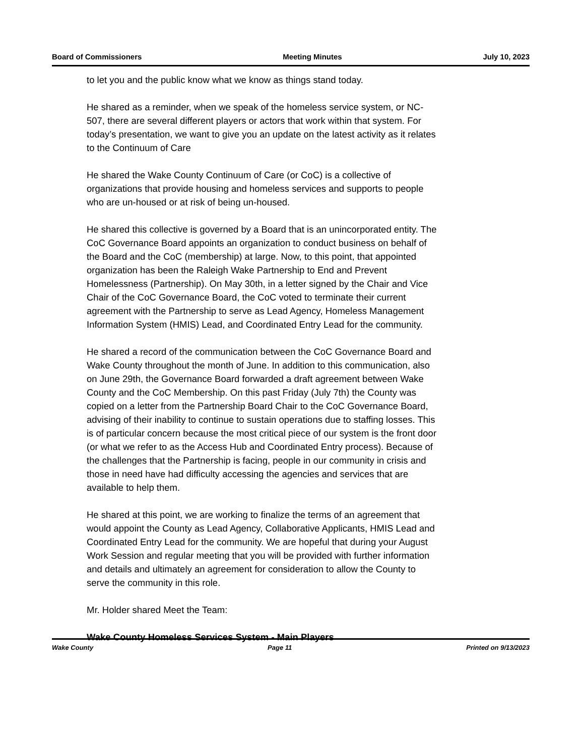Board of Commissioners Meeting Minutes July 10, 2023
to let you and the public know what we know as things stand today.
He shared as a reminder, when we speak of the homeless service system, or NC-507, there are several different players or actors that work within that system. For today’s presentation, we want to give you an update on the latest activity as it relates to the Continuum of Care
He shared the Wake County Continuum of Care (or CoC) is a collective of organizations that provide housing and homeless services and supports to people who are un-housed or at risk of being un-housed.
He shared this collective is governed by a Board that is an unincorporated entity. The CoC Governance Board appoints an organization to conduct business on behalf of the Board and the CoC (membership) at large. Now, to this point, that appointed organization has been the Raleigh Wake Partnership to End and Prevent Homelessness (Partnership). On May 30th, in a letter signed by the Chair and Vice Chair of the CoC Governance Board, the CoC voted to terminate their current agreement with the Partnership to serve as Lead Agency, Homeless Management Information System (HMIS) Lead, and Coordinated Entry Lead for the community.
He shared a record of the communication between the CoC Governance Board and Wake County throughout the month of June. In addition to this communication, also on June 29th, the Governance Board forwarded a draft agreement between Wake County and the CoC Membership. On this past Friday (July 7th) the County was copied on a letter from the Partnership Board Chair to the CoC Governance Board, advising of their inability to continue to sustain operations due to staffing losses. This is of particular concern because the most critical piece of our system is the front door (or what we refer to as the Access Hub and Coordinated Entry process). Because of the challenges that the Partnership is facing, people in our community in crisis and those in need have had difficulty accessing the agencies and services that are available to help them.
He shared at this point, we are working to finalize the terms of an agreement that would appoint the County as Lead Agency, Collaborative Applicants, HMIS Lead and Coordinated Entry Lead for the community. We are hopeful that during your August Work Session and regular meeting that you will be provided with further information and details and ultimately an agreement for consideration to allow the County to serve the community in this role.
Mr. Holder shared Meet the Team:
Wake County Homeless Services System - Main Players
Wake County Page 11 Printed on 9/13/2023